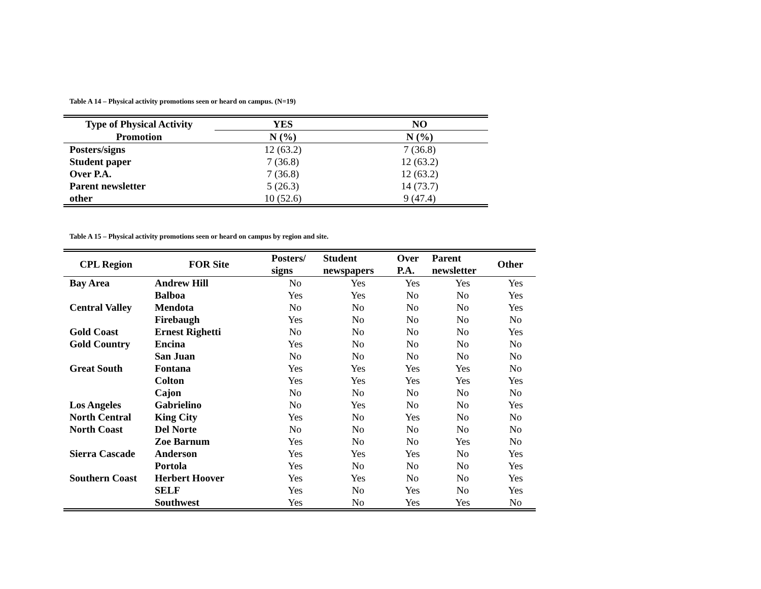Table A 14 – Physical activity promotions seen or heard on campus. (N=19)
| Type of Physical Activity | YES | NO |
| --- | --- | --- |
| Promotion | N (%) | N (%) |
| Posters/signs | 12 (63.2) | 7 (36.8) |
| Student paper | 7 (36.8) | 12 (63.2) |
| Over P.A. | 7 (36.8) | 12 (63.2) |
| Parent newsletter | 5 (26.3) | 14 (73.7) |
| other | 10 (52.6) | 9 (47.4) |
Table A 15 – Physical activity promotions seen or heard on campus by region and site.
| CPL Region | FOR Site | Posters/ signs | Student newspapers | Over P.A. | Parent newsletter | Other |
| --- | --- | --- | --- | --- | --- | --- |
| Bay Area | Andrew Hill | No | Yes | Yes | Yes | Yes |
| | Balboa | Yes | Yes | No | No | Yes |
| Central Valley | Mendota | No | No | No | No | Yes |
| | Firebaugh | Yes | No | No | No | No |
| Gold Coast | Ernest Righetti | No | No | No | No | Yes |
| Gold Country | Encina | Yes | No | No | No | No |
| | San Juan | No | No | No | No | No |
| Great South | Fontana | Yes | Yes | Yes | Yes | No |
| | Colton | Yes | Yes | Yes | Yes | Yes |
| | Cajon | No | No | No | No | No |
| Los Angeles | Gabrielino | No | Yes | No | No | Yes |
| North Central | King City | Yes | No | Yes | No | No |
| North Coast | Del Norte | No | No | No | No | No |
| | Zoe Barnum | Yes | No | No | Yes | No |
| Sierra Cascade | Anderson | Yes | Yes | Yes | No | Yes |
| | Portola | Yes | No | No | No | Yes |
| Southern Coast | Herbert Hoover | Yes | Yes | No | No | Yes |
| | SELF | Yes | No | Yes | No | Yes |
| | Southwest | Yes | No | Yes | Yes | No |